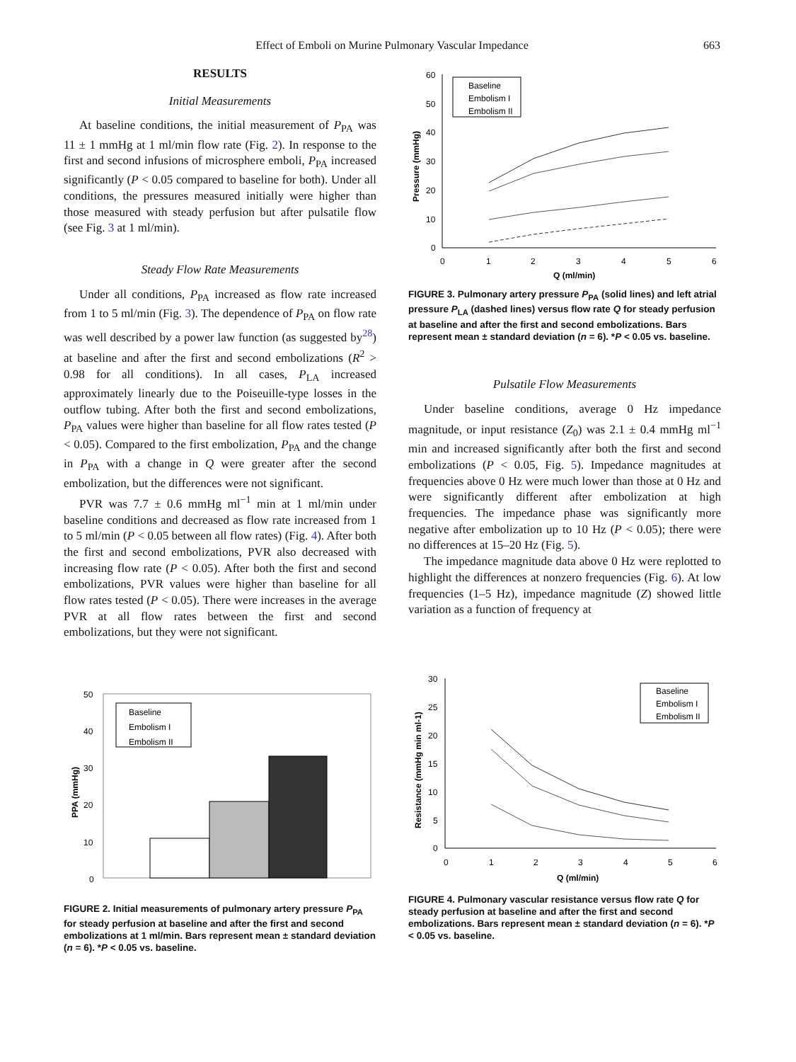Effect of Emboli on Murine Pulmonary Vascular Impedance
663
RESULTS
Initial Measurements
At baseline conditions, the initial measurement of P<sub>PA</sub> was 11 ± 1 mmHg at 1 ml/min flow rate (Fig. 2). In response to the first and second infusions of microsphere emboli, P<sub>PA</sub> increased significantly (P < 0.05 compared to baseline for both). Under all conditions, the pressures measured initially were higher than those measured with steady perfusion but after pulsatile flow (see Fig. 3 at 1 ml/min).
Steady Flow Rate Measurements
Under all conditions, P<sub>PA</sub> increased as flow rate increased from 1 to 5 ml/min (Fig. 3). The dependence of P<sub>PA</sub> on flow rate was well described by a power law function (as suggested by<sup>28</sup>) at baseline and after the first and second embolizations (R<sup>2</sup> > 0.98 for all conditions). In all cases, P<sub>LA</sub> increased approximately linearly due to the Poiseuille-type losses in the outflow tubing. After both the first and second embolizations, P<sub>PA</sub> values were higher than baseline for all flow rates tested (P < 0.05). Compared to the first embolization, P<sub>PA</sub> and the change in P<sub>PA</sub> with a change in Q were greater after the second embolization, but the differences were not significant.
PVR was 7.7 ± 0.6 mmHg ml<sup>−1</sup> min at 1 ml/min under baseline conditions and decreased as flow rate increased from 1 to 5 ml/min (P < 0.05 between all flow rates) (Fig. 4). After both the first and second embolizations, PVR also decreased with increasing flow rate (P < 0.05). After both the first and second embolizations, PVR values were higher than baseline for all flow rates tested (P < 0.05). There were increases in the average PVR at all flow rates between the first and second embolizations, but they were not significant.
60
50
40
30
20
10
0
0
1
2
3
4
5
6
Q (ml/min)
Pressure (mmHg)
Baseline
Embolism I
Embolism II
FIGURE 3. Pulmonary artery pressure P<sub>PA</sub> (solid lines) and left atrial pressure P<sub>LA</sub> (dashed lines) versus flow rate Q for steady perfusion at baseline and after the first and second embolizations. Bars represent mean ± standard deviation (n = 6). *P < 0.05 vs. baseline.
Pulsatile Flow Measurements
Under baseline conditions, average 0 Hz impedance magnitude, or input resistance (Z<sub>0</sub>) was 2.1 ± 0.4 mmHg ml<sup>−1</sup> min and increased significantly after both the first and second embolizations (P < 0.05, Fig. 5). Impedance magnitudes at frequencies above 0 Hz were much lower than those at 0 Hz and were significantly different after embolization at high frequencies. The impedance phase was significantly more negative after embolization up to 10 Hz (P < 0.05); there were no differences at 15–20 Hz (Fig. 5).
The impedance magnitude data above 0 Hz were replotted to highlight the differences at nonzero frequencies (Fig. 6). At low frequencies (1–5 Hz), impedance magnitude (Z) showed little variation as a function of frequency at
50
40
30
20
10
0
PPA (mmHg)
Baseline
Embolism I
Embolism II
FIGURE 2. Initial measurements of pulmonary artery pressure P<sub>PA</sub> for steady perfusion at baseline and after the first and second embolizations at 1 ml/min. Bars represent mean ± standard deviation (n = 6). *P < 0.05 vs. baseline.
30
25
20
15
10
5
0
0
1
2
3
4
5
6
Q (ml/min)
Resistance (mmHg min ml-1)
Baseline
Embolism I
Embolism II
FIGURE 4. Pulmonary vascular resistance versus flow rate Q for steady perfusion at baseline and after the first and second embolizations. Bars represent mean ± standard deviation (n = 6). *P < 0.05 vs. baseline.